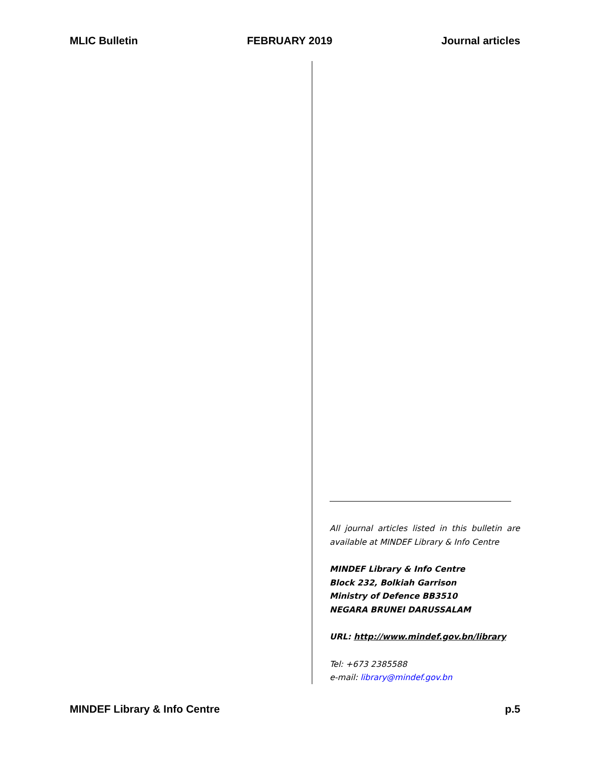MLIC Bulletin FEBRUARY 2019 Journal articles
All journal articles listed in this bulletin are available at MINDEF Library & Info Centre
MINDEF Library & Info Centre
Block 232, Bolkiah Garrison
Ministry of Defence BB3510
NEGARA BRUNEI DARUSSALAM
URL: http://www.mindef.gov.bn/library
Tel: +673 2385588
e-mail: library@mindef.gov.bn
MINDEF Library & Info Centre p.5